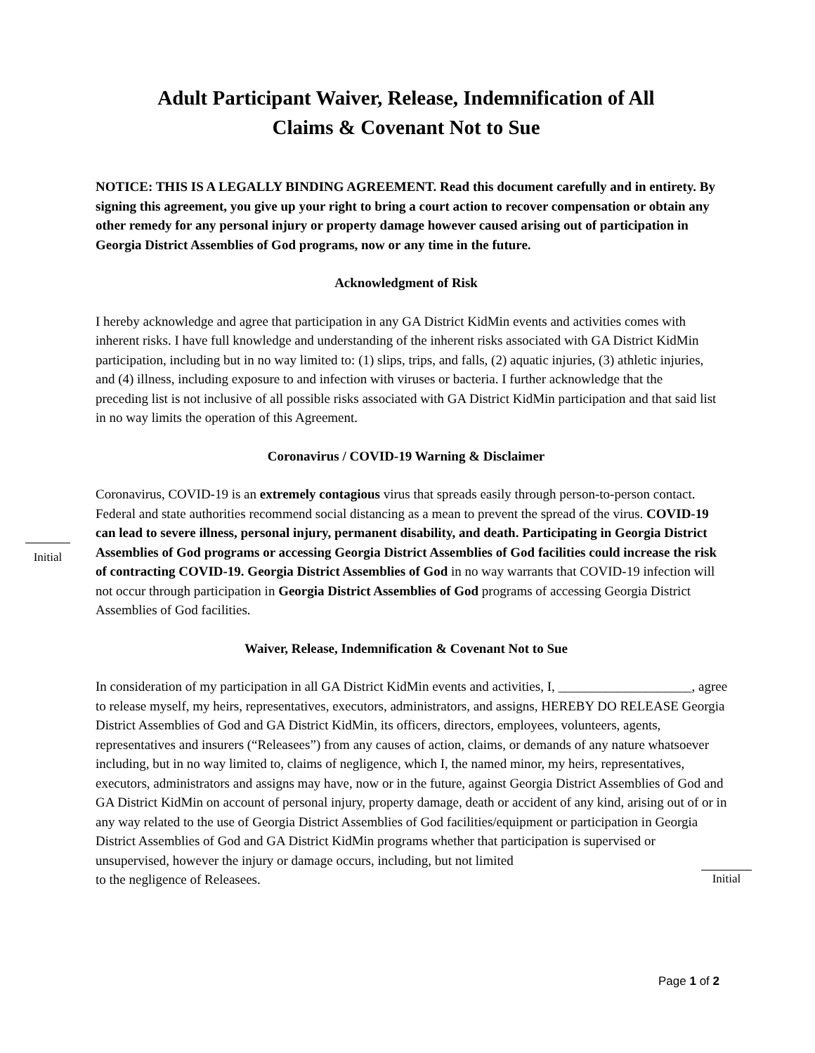Adult Participant Waiver, Release, Indemnification of All
Claims & Covenant Not to Sue
NOTICE: THIS IS A LEGALLY BINDING AGREEMENT. Read this document carefully and in entirety. By signing this agreement, you give up your right to bring a court action to recover compensation or obtain any other remedy for any personal injury or property damage however caused arising out of participation in Georgia District Assemblies of God programs, now or any time in the future.
Acknowledgment of Risk
I hereby acknowledge and agree that participation in any GA District KidMin events and activities comes with inherent risks. I have full knowledge and understanding of the inherent risks associated with GA District KidMin participation, including but in no way limited to: (1) slips, trips, and falls, (2) aquatic injuries, (3) athletic injuries, and (4) illness, including exposure to and infection with viruses or bacteria. I further acknowledge that the preceding list is not inclusive of all possible risks associated with GA District KidMin participation and that said list in no way limits the operation of this Agreement.
Coronavirus / COVID-19 Warning & Disclaimer
Initial
Coronavirus, COVID-19 is an extremely contagious virus that spreads easily through person-to-person contact. Federal and state authorities recommend social distancing as a mean to prevent the spread of the virus. COVID-19 can lead to severe illness, personal injury, permanent disability, and death. Participating in Georgia District Assemblies of God programs or accessing Georgia District Assemblies of God facilities could increase the risk of contracting COVID-19. Georgia District Assemblies of God in no way warrants that COVID-19 infection will not occur through participation in Georgia District Assemblies of God programs of accessing Georgia District Assemblies of God facilities.
Waiver, Release, Indemnification & Covenant Not to Sue
In consideration of my participation in all GA District KidMin events and activities, I, ____________________, agree to release myself, my heirs, representatives, executors, administrators, and assigns, HEREBY DO RELEASE Georgia District Assemblies of God and GA District KidMin, its officers, directors, employees, volunteers, agents, representatives and insurers (“Releasees”) from any causes of action, claims, or demands of any nature whatsoever including, but in no way limited to, claims of negligence, which I, the named minor, my heirs, representatives, executors, administrators and assigns may have, now or in the future, against Georgia District Assemblies of God and GA District KidMin on account of personal injury, property damage, death or accident of any kind, arising out of or in any way related to the use of Georgia District Assemblies of God facilities/equipment or participation in Georgia District Assemblies of God and GA District KidMin programs whether that participation is supervised or unsupervised, however the injury or damage occurs, including, but not limited
to the negligence of Releasees. Initial
Page 1 of 2